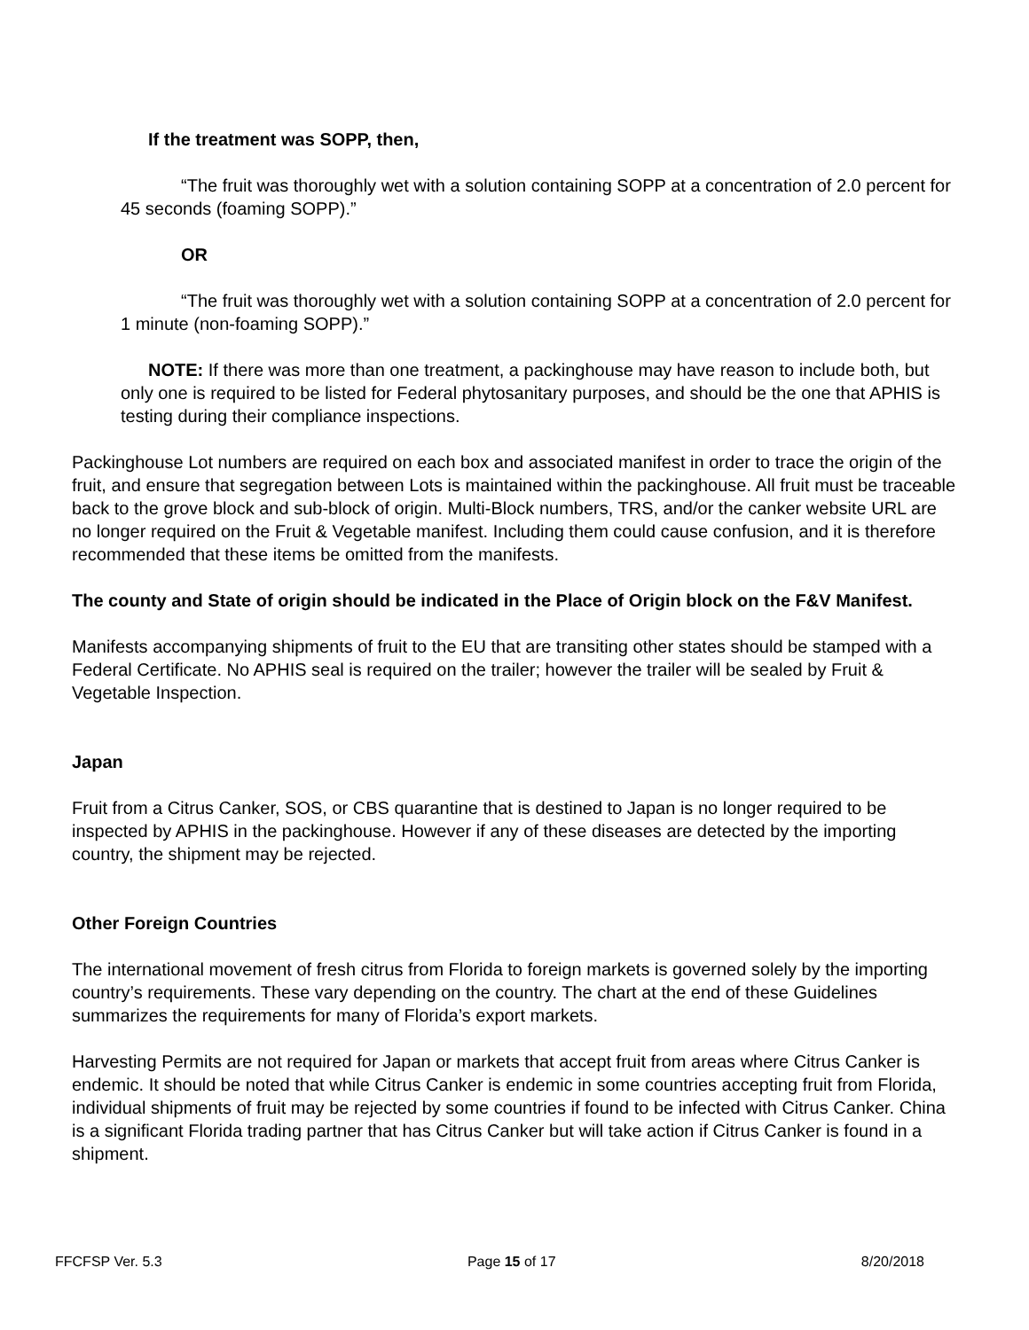If the treatment was SOPP, then,
“The fruit was thoroughly wet with a solution containing SOPP at a concentration of 2.0 percent for 45 seconds (foaming SOPP).”
OR
“The fruit was thoroughly wet with a solution containing SOPP at a concentration of 2.0 percent for 1 minute (non-foaming SOPP).”
NOTE: If there was more than one treatment, a packinghouse may have reason to include both, but only one is required to be listed for Federal phytosanitary purposes, and should be the one that APHIS is testing during their compliance inspections.
Packinghouse Lot numbers are required on each box and associated manifest in order to trace the origin of the fruit, and ensure that segregation between Lots is maintained within the packinghouse. All fruit must be traceable back to the grove block and sub-block of origin. Multi-Block numbers, TRS, and/or the canker website URL are no longer required on the Fruit & Vegetable manifest. Including them could cause confusion, and it is therefore recommended that these items be omitted from the manifests.
The county and State of origin should be indicated in the Place of Origin block on the F&V Manifest.
Manifests accompanying shipments of fruit to the EU that are transiting other states should be stamped with a Federal Certificate. No APHIS seal is required on the trailer; however the trailer will be sealed by Fruit & Vegetable Inspection.
Japan
Fruit from a Citrus Canker, SOS, or CBS quarantine that is destined to Japan is no longer required to be inspected by APHIS in the packinghouse. However if any of these diseases are detected by the importing country, the shipment may be rejected.
Other Foreign Countries
The international movement of fresh citrus from Florida to foreign markets is governed solely by the importing country’s requirements. These vary depending on the country. The chart at the end of these Guidelines summarizes the requirements for many of Florida’s export markets.
Harvesting Permits are not required for Japan or markets that accept fruit from areas where Citrus Canker is endemic. It should be noted that while Citrus Canker is endemic in some countries accepting fruit from Florida, individual shipments of fruit may be rejected by some countries if found to be infected with Citrus Canker. China is a significant Florida trading partner that has Citrus Canker but will take action if Citrus Canker is found in a shipment.
FFCFSP Ver. 5.3 Page 15 of 17 8/20/2018